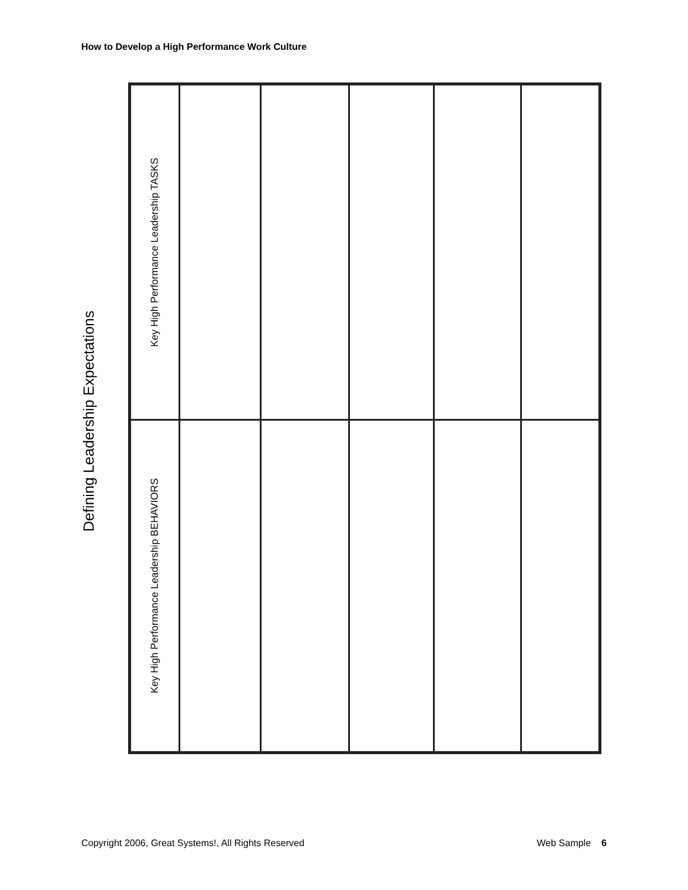How to Develop a High Performance Work Culture
Defining Leadership Expectations
| Key High Performance Leadership TASKS | | | | | |
| Key High Performance Leadership BEHAVIORS | | | | | |
Copyright 2006, Great Systems!, All Rights Reserved Web Sample 6